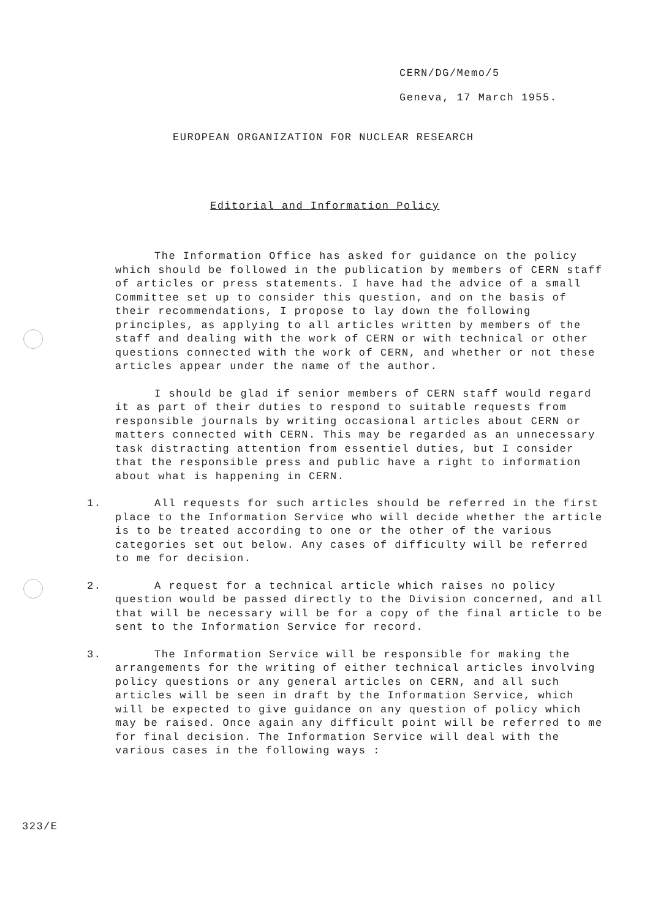CERN/DG/Memo/5
Geneva, 17 March 1955.
EUROPEAN ORGANIZATION FOR NUCLEAR RESEARCH
Editorial and Information Policy
The Information Office has asked for guidance on the policy which should be followed in the publication by members of CERN staff of articles or press statements. I have had the advice of a small Committee set up to consider this question, and on the basis of their recommendations, I propose to lay down the following principles, as applying to all articles written by members of the staff and dealing with the work of CERN or with technical or other questions connected with the work of CERN, and whether or not these articles appear under the name of the author.
I should be glad if senior members of CERN staff would regard it as part of their duties to respond to suitable requests from responsible journals by writing occasional articles about CERN or matters connected with CERN. This may be regarded as an unnecessary task distracting attention from essentiel duties, but I consider that the responsible press and public have a right to information about what is happening in CERN.
1. All requests for such articles should be referred in the first place to the Information Service who will decide whether the article is to be treated according to one or the other of the various categories set out below. Any cases of difficulty will be referred to me for decision.
2. A request for a technical article which raises no policy question would be passed directly to the Division concerned, and all that will be necessary will be for a copy of the final article to be sent to the Information Service for record.
3. The Information Service will be responsible for making the arrangements for the writing of either technical articles involving policy questions or any general articles on CERN, and all such articles will be seen in draft by the Information Service, which will be expected to give guidance on any question of policy which may be raised. Once again any difficult point will be referred to me for final decision. The Information Service will deal with the various cases in the following ways :
323/E